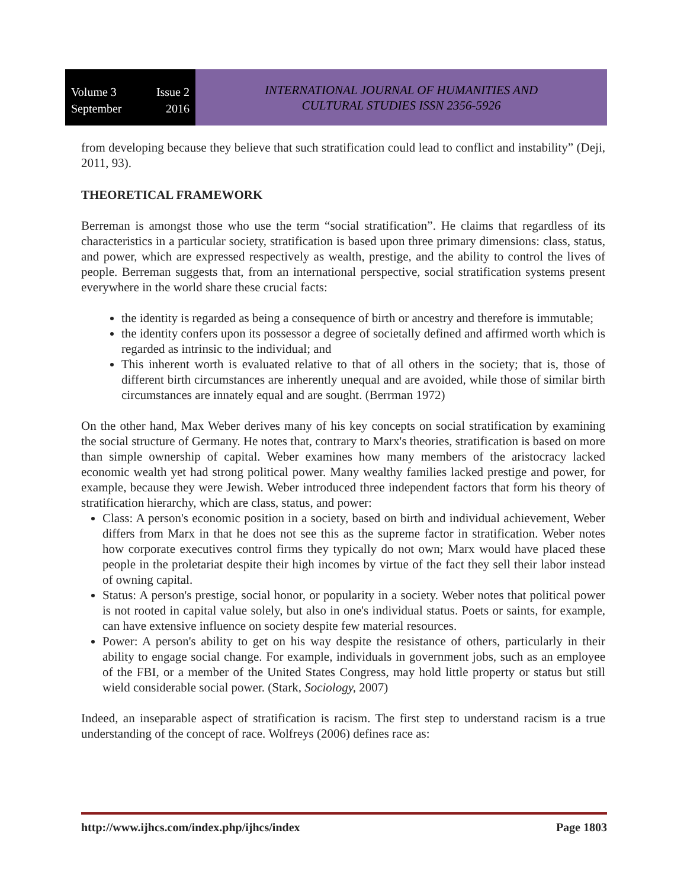Volume 3 Issue 2
September 2016
INTERNATIONAL JOURNAL OF HUMANITIES AND
CULTURAL STUDIES ISSN 2356-5926
from developing because they believe that such stratification could lead to conflict and instability” (Deji, 2011, 93).
THEORETICAL FRAMEWORK
Berreman is amongst those who use the term “social stratification”. He claims that regardless of its characteristics in a particular society, stratification is based upon three primary dimensions: class, status, and power, which are expressed respectively as wealth, prestige, and the ability to control the lives of people. Berreman suggests that, from an international perspective, social stratification systems present everywhere in the world share these crucial facts:
the identity is regarded as being a consequence of birth or ancestry and therefore is immutable;
the identity confers upon its possessor a degree of societally defined and affirmed worth which is regarded as intrinsic to the individual; and
This inherent worth is evaluated relative to that of all others in the society; that is, those of different birth circumstances are inherently unequal and are avoided, while those of similar birth circumstances are innately equal and are sought. (Berrman 1972)
On the other hand, Max Weber derives many of his key concepts on social stratification by examining the social structure of Germany. He notes that, contrary to Marx's theories, stratification is based on more than simple ownership of capital. Weber examines how many members of the aristocracy lacked economic wealth yet had strong political power. Many wealthy families lacked prestige and power, for example, because they were Jewish. Weber introduced three independent factors that form his theory of stratification hierarchy, which are class, status, and power:
Class: A person's economic position in a society, based on birth and individual achievement, Weber differs from Marx in that he does not see this as the supreme factor in stratification. Weber notes how corporate executives control firms they typically do not own; Marx would have placed these people in the proletariat despite their high incomes by virtue of the fact they sell their labor instead of owning capital.
Status: A person's prestige, social honor, or popularity in a society. Weber notes that political power is not rooted in capital value solely, but also in one's individual status. Poets or saints, for example, can have extensive influence on society despite few material resources.
Power: A person's ability to get on his way despite the resistance of others, particularly in their ability to engage social change. For example, individuals in government jobs, such as an employee of the FBI, or a member of the United States Congress, may hold little property or status but still wield considerable social power. (Stark, Sociology, 2007)
Indeed, an inseparable aspect of stratification is racism. The first step to understand racism is a true understanding of the concept of race. Wolfreys (2006) defines race as:
http://www.ijhcs.com/index.php/ijhcs/index Page 1803